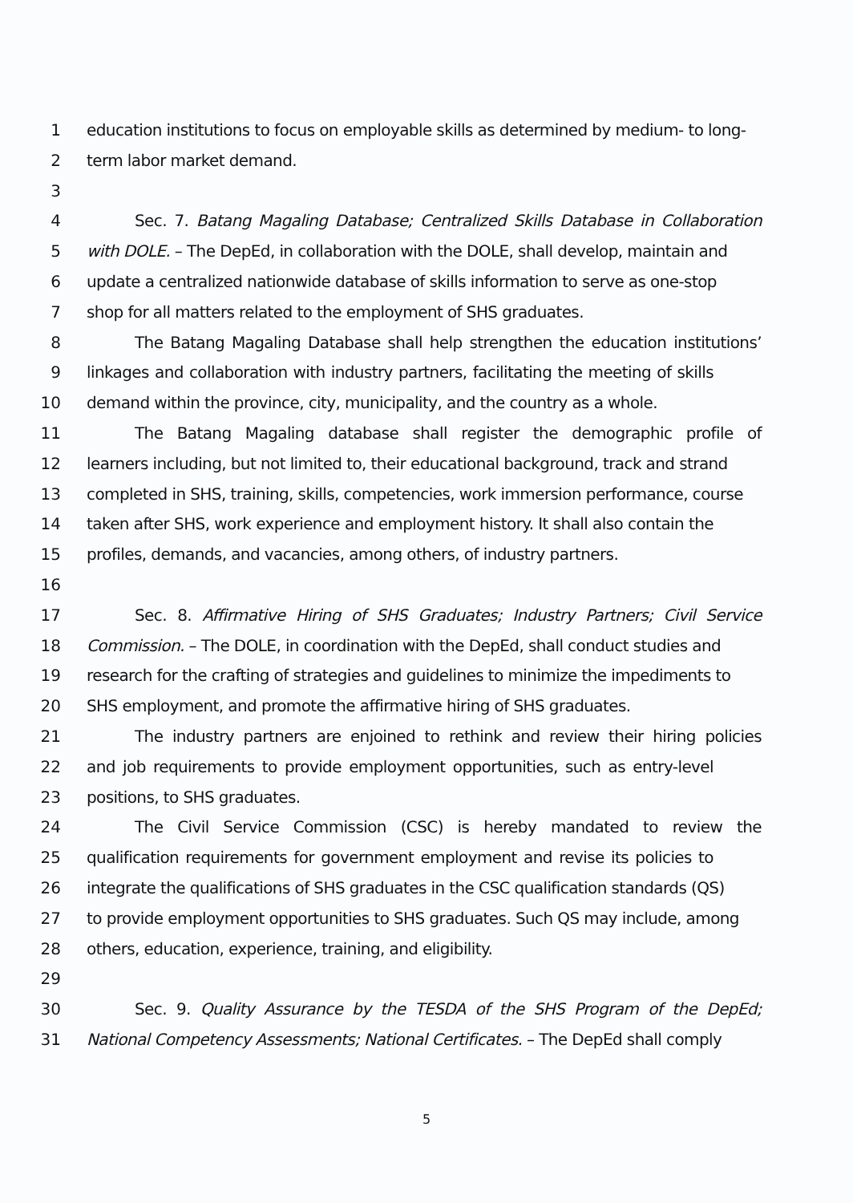1 education institutions to focus on employable skills as determined by medium- to long-
2 term labor market demand.
3
4 Sec. 7. Batang Magaling Database; Centralized Skills Database in Collaboration
5 with DOLE. – The DepEd, in collaboration with the DOLE, shall develop, maintain and
6 update a centralized nationwide database of skills information to serve as one-stop
7 shop for all matters related to the employment of SHS graduates.
8 The Batang Magaling Database shall help strengthen the education institutions’
9 linkages and collaboration with industry partners, facilitating the meeting of skills
10 demand within the province, city, municipality, and the country as a whole.
11 The Batang Magaling database shall register the demographic profile of
12 learners including, but not limited to, their educational background, track and strand
13 completed in SHS, training, skills, competencies, work immersion performance, course
14 taken after SHS, work experience and employment history. It shall also contain the
15 profiles, demands, and vacancies, among others, of industry partners.
16
17 Sec. 8. Affirmative Hiring of SHS Graduates; Industry Partners; Civil Service
18 Commission. – The DOLE, in coordination with the DepEd, shall conduct studies and
19 research for the crafting of strategies and guidelines to minimize the impediments to
20 SHS employment, and promote the affirmative hiring of SHS graduates.
21 The industry partners are enjoined to rethink and review their hiring policies
22 and job requirements to provide employment opportunities, such as entry-level
23 positions, to SHS graduates.
24 The Civil Service Commission (CSC) is hereby mandated to review the
25 qualification requirements for government employment and revise its policies to
26 integrate the qualifications of SHS graduates in the CSC qualification standards (QS)
27 to provide employment opportunities to SHS graduates. Such QS may include, among
28 others, education, experience, training, and eligibility.
29
30 Sec. 9. Quality Assurance by the TESDA of the SHS Program of the DepEd;
31 National Competency Assessments; National Certificates. – The DepEd shall comply
5